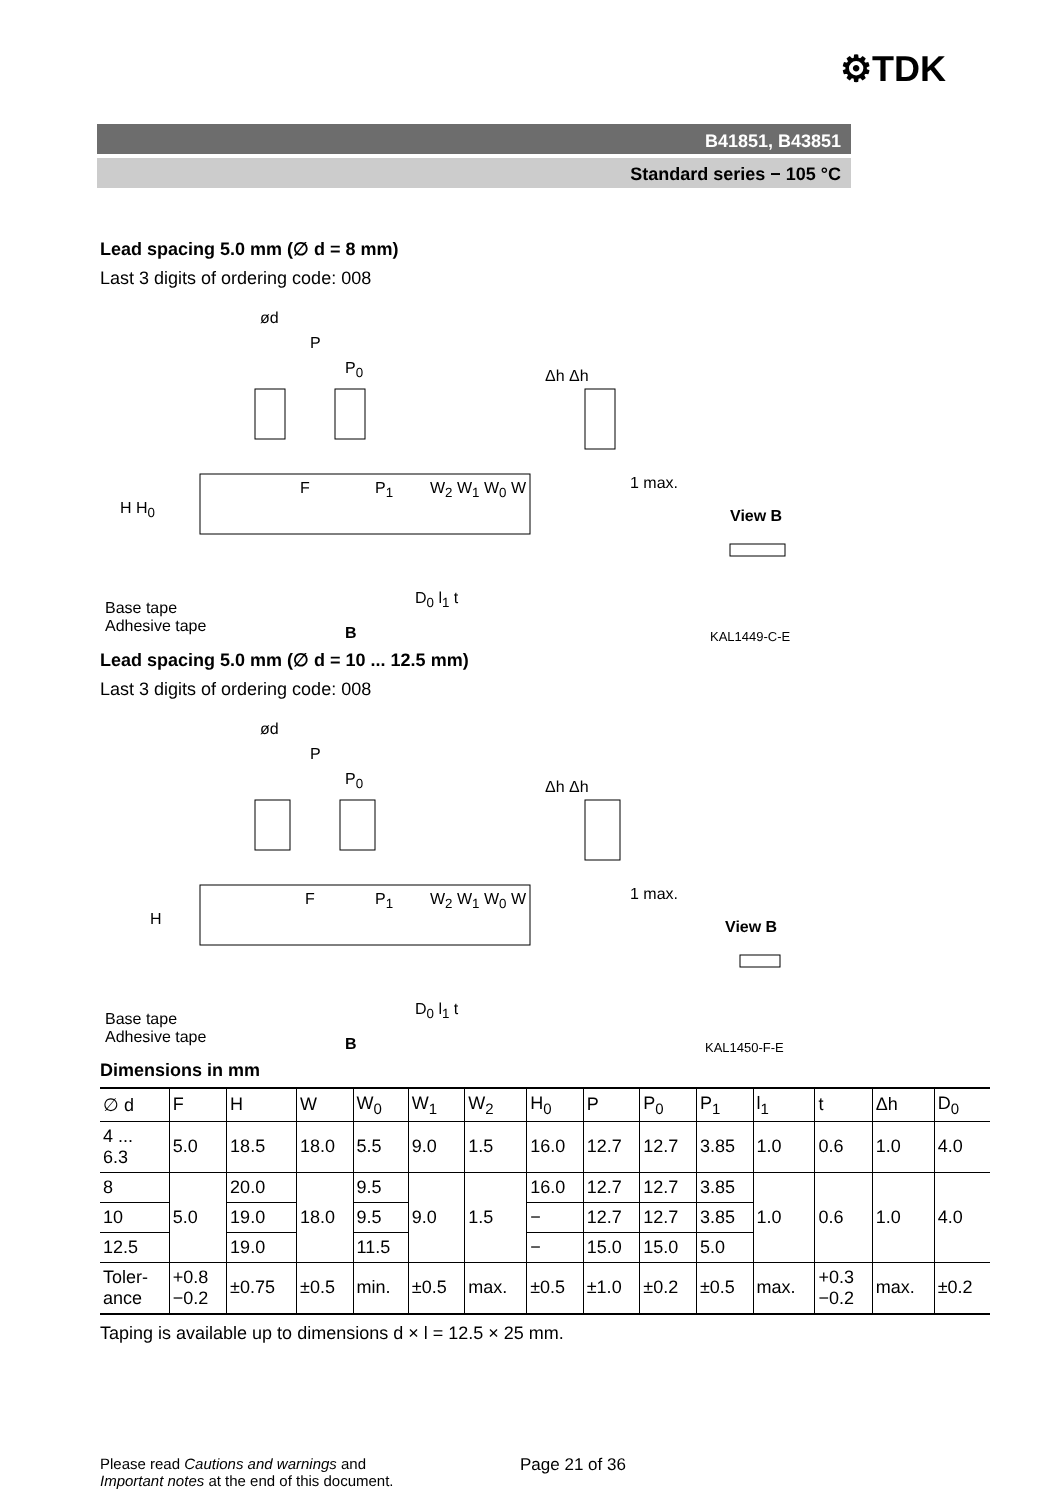⚙TDK
B41851, B43851
Standard series − 105 °C
Lead spacing 5.0 mm (∅ d = 8 mm)
Last 3 digits of ordering code: 008
ød
P
P<sub>0</sub> Δh Δh
1 max.
View B
F P<sub>1</sub> W<sub>2</sub> W<sub>1</sub> W<sub>0</sub> W
H H<sub>0</sub>
D<sub>0</sub> l<sub>1</sub> t
Base tape
Adhesive tape
B KAL1449-C-E
Lead spacing 5.0 mm (∅ d = 10 ... 12.5 mm)
Last 3 digits of ordering code: 008
ød
P
P<sub>0</sub> Δh Δh
1 max.
View B
F P<sub>1</sub> W<sub>2</sub> W<sub>1</sub> W<sub>0</sub> W
H
D<sub>0</sub> l<sub>1</sub> t
Base tape
Adhesive tape
B KAL1450-F-E
Dimensions in mm
| ∅ d | F | H | W | W<sub>0</sub> | W<sub>1</sub> | W<sub>2</sub> | H<sub>0</sub> | P | P<sub>0</sub> | P<sub>1</sub> | l<sub>1</sub> | t | Δh | D<sub>0</sub> |
| 4 ... 6.3 | 5.0 | 18.5 | 18.0 | 5.5 | 9.0 | 1.5 | 16.0 | 12.7 | 12.7 | 3.85 | 1.0 | 0.6 | 1.0 | 4.0 |
| 8 | 5.0 | 20.0 | 18.0 | 9.5 | 9.0 | 1.5 | 16.0 | 12.7 | 12.7 | 3.85 | 1.0 | 0.6 | 1.0 | 4.0 |
| 10 | | 19.0 | | 9.5 | | | − | 12.7 | 12.7 | 3.85 | | | | |
| 12.5 | | 19.0 | | 11.5 | | | − | 15.0 | 15.0 | 5.0 | | | | |
| Toler- ance | +0.8 −0.2 | ±0.75 | ±0.5 | min. | ±0.5 | max. | ±0.5 | ±1.0 | ±0.2 | ±0.5 | max. | +0.3 −0.2 | max. | ±0.2 |
Taping is available up to dimensions d × l = 12.5 × 25 mm.
Please read Cautions and warnings and
Important notes at the end of this document.
Page 21 of 36